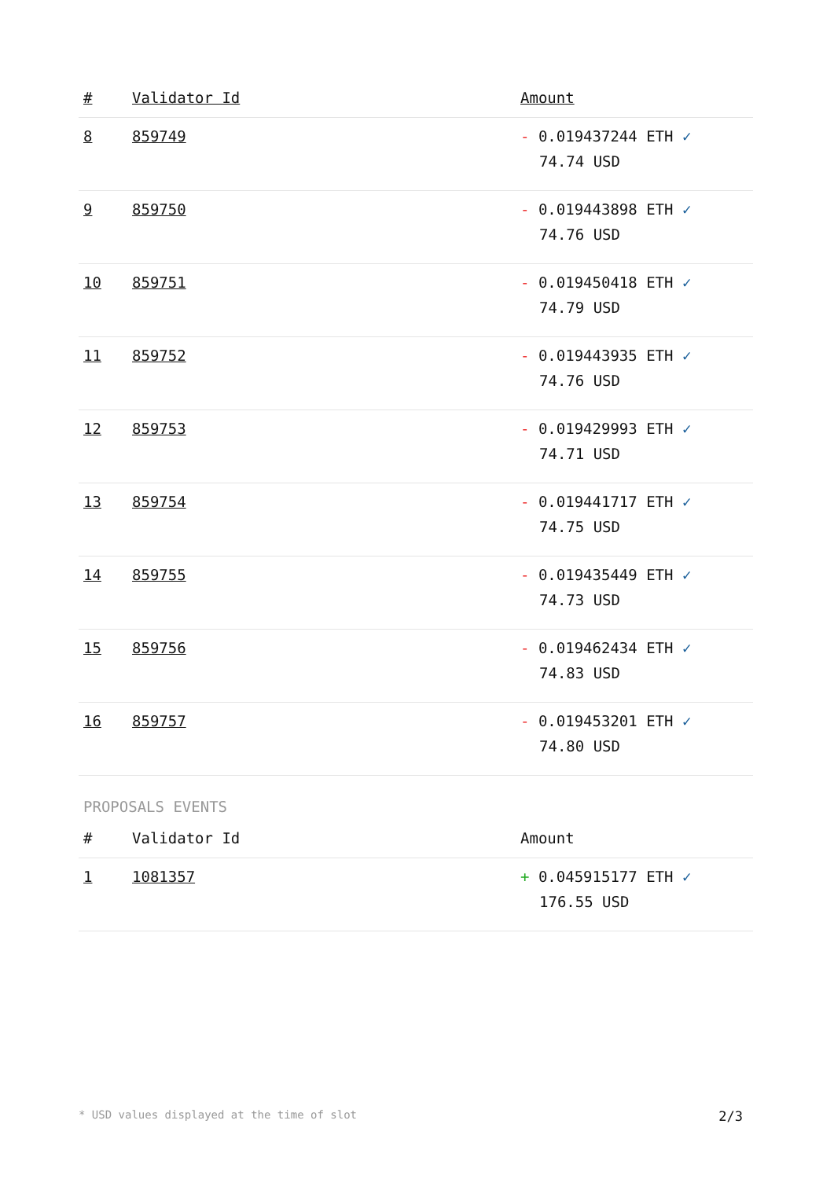| # | Validator Id | Amount |
| --- | --- | --- |
| 8 | 859749 | - 0.019437244 ETH ✓ 74.74 USD |
| 9 | 859750 | - 0.019443898 ETH ✓ 74.76 USD |
| 10 | 859751 | - 0.019450418 ETH ✓ 74.79 USD |
| 11 | 859752 | - 0.019443935 ETH ✓ 74.76 USD |
| 12 | 859753 | - 0.019429993 ETH ✓ 74.71 USD |
| 13 | 859754 | - 0.019441717 ETH ✓ 74.75 USD |
| 14 | 859755 | - 0.019435449 ETH ✓ 74.73 USD |
| 15 | 859756 | - 0.019462434 ETH ✓ 74.83 USD |
| 16 | 859757 | - 0.019453201 ETH ✓ 74.80 USD |
PROPOSALS EVENTS
| # | Validator Id | Amount |
| --- | --- | --- |
| 1 | 1081357 | + 0.045915177 ETH ✓ 176.55 USD |
* USD values displayed at the time of slot 2/3